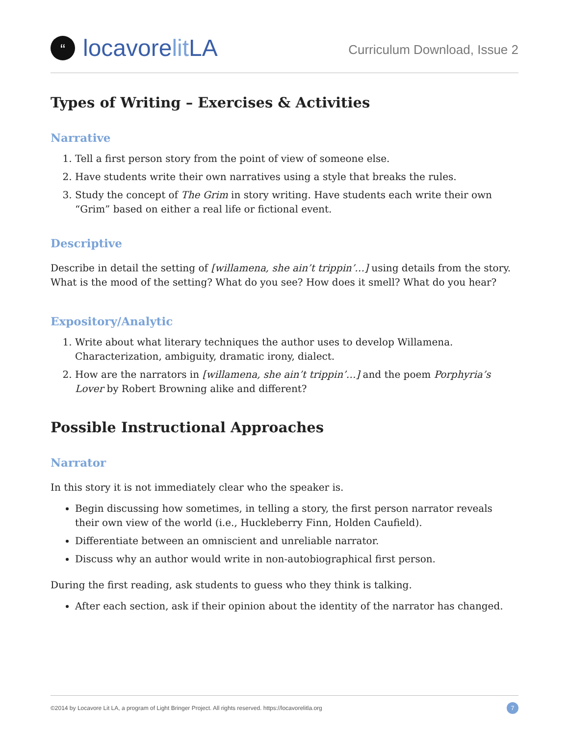“locavore lit LA
Curriculum Download, Issue 2
Types of Writing – Exercises & Activities
Narrative
1. Tell a first person story from the point of view of someone else.
2. Have students write their own narratives using a style that breaks the rules.
3. Study the concept of The Grim in story writing. Have students each write their own “Grim” based on either a real life or fictional event.
Descriptive
Describe in detail the setting of [willamena, she ain’t trippin’…] using details from the story. What is the mood of the setting? What do you see? How does it smell? What do you hear?
Expository/Analytic
1. Write about what literary techniques the author uses to develop Willamena. Characterization, ambiguity, dramatic irony, dialect.
2. How are the narrators in [willamena, she ain’t trippin’…] and the poem Porphyria’s Lover by Robert Browning alike and different?
Possible Instructional Approaches
Narrator
In this story it is not immediately clear who the speaker is.
Begin discussing how sometimes, in telling a story, the first person narrator reveals their own view of the world (i.e., Huckleberry Finn, Holden Caufield).
Differentiate between an omniscient and unreliable narrator.
Discuss why an author would write in non-autobiographical first person.
During the first reading, ask students to guess who they think is talking.
After each section, ask if their opinion about the identity of the narrator has changed.
©2014 by Locavore Lit LA, a program of Light Bringer Project. All rights reserved. https://locavorelitla.org 7